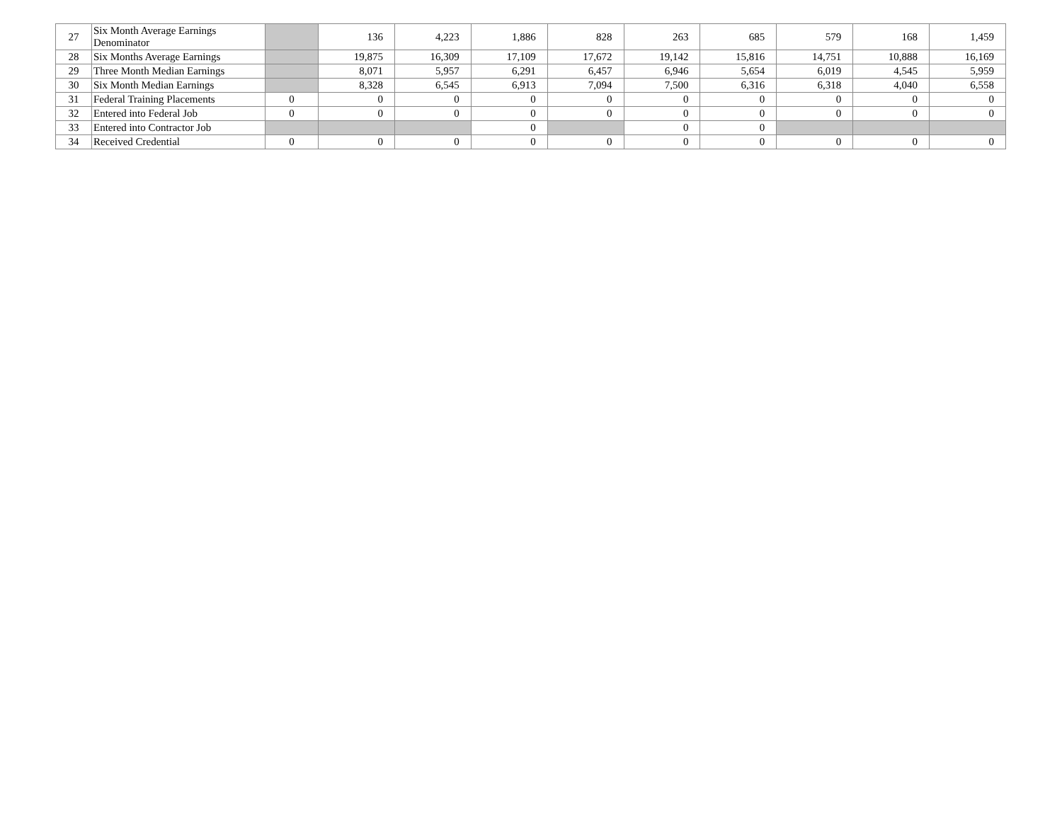| 27 | Six Month Average Earnings Denominator | | 136 | 4,223 | 1,886 | 828 | 263 | 685 | 579 | 168 | 1,459 |
| 28 | Six Months Average Earnings | | 19,875 | 16,309 | 17,109 | 17,672 | 19,142 | 15,816 | 14,751 | 10,888 | 16,169 |
| 29 | Three Month Median Earnings | | 8,071 | 5,957 | 6,291 | 6,457 | 6,946 | 5,654 | 6,019 | 4,545 | 5,959 |
| 30 | Six Month Median Earnings | | 8,328 | 6,545 | 6,913 | 7,094 | 7,500 | 6,316 | 6,318 | 4,040 | 6,558 |
| 31 | Federal Training Placements | 0 | 0 | 0 | 0 | 0 | 0 | 0 | 0 | 0 | 0 |
| 32 | Entered into Federal Job | 0 | 0 | 0 | 0 | 0 | 0 | 0 | 0 | 0 | 0 |
| 33 | Entered into Contractor Job | | | | 0 | | 0 | 0 | | | |
| 34 | Received Credential | 0 | 0 | 0 | 0 | 0 | 0 | 0 | 0 | 0 | 0 |